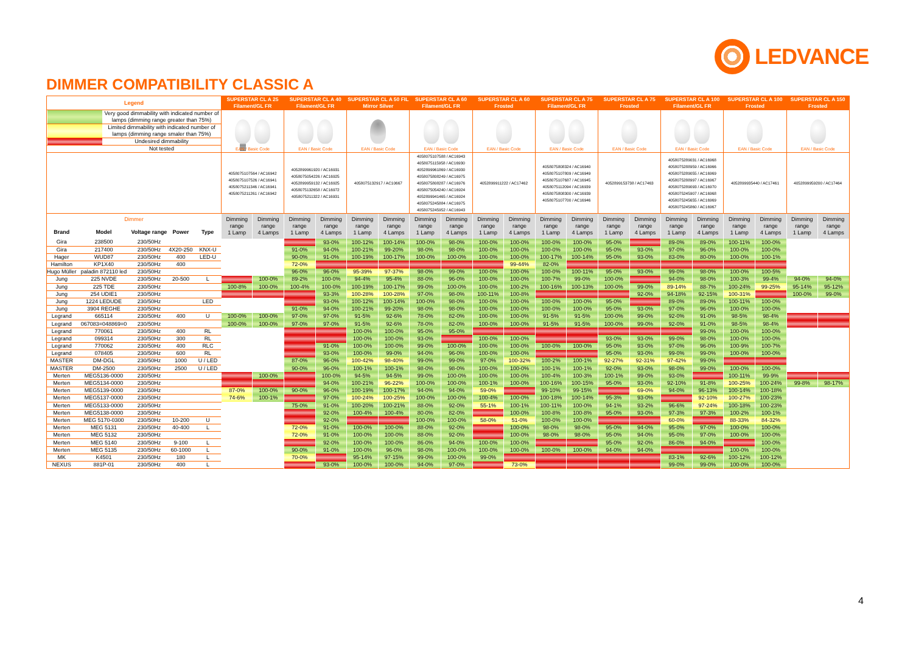LEDVANCE
DIMMER COMPATIBILITY CLASSIC A
| Legend | | | | | SUPERSTAR CL A 25 Filament/GL FR | | SUPERSTAR CL A 40 Filament/GL FR | | SUPERSTAR CL A 50 FIL Mirror Silver | | SUPERSTAR CL A 60 Filament/GL FR | | SUPERSTAR CL A 60 Frosted | | SUPERSTAR CL A 75 Filament/GL FR | | SUPERSTAR CL A 75 Frosted | | SUPERSTAR CL A 100 Filament/GL FR | | SUPERSTAR CL A 100 Frosted | | SUPERSTAR CL A 150 Frosted | |
| --- | --- | --- | --- | --- | --- | --- | --- | --- | --- | --- | --- | --- | --- | --- | --- | --- | --- | --- | --- | --- | --- | --- | --- | --- |
| / / Very good dimmability with indicated number of lamps (dimming range greater than 75%) / / / Limited dimmability with indicated number of lamps (dimming range smaler than 75%) / / / Undesired dimmability / / / Not tested / | | | | | EAN / Basic Code | | EAN / Basic Code | | EAN / Basic Code | | EAN / Basic Code | | EAN / Basic Code | | EAN / Basic Code | | EAN / Basic Code | | EAN / Basic Code | | EAN / Basic Code | | EAN / Basic Code | |
| | | | | | 4058075107564 / AC16942 4058075107526 / AC16941 4058075211346 / AC16941 4058075211261 / AC16942 | | 4052899961920 / AC16931 4058075054226 / AC16925 4052899959132 / AC16925 4058075132658 / AC16972 4058075211322 / AC16931 | | 4058075132917 / AC10667 | | 4058075107588 / AC16943 4058075115958 / AC16930 4052899961869 / AC16930 4058075808249 / AC16975 4058075808287 / AC16976 4058075054240 / AC16924 4052899941465 / AC16924 4058075245884 / AC16975 4058075245952 / AC16943 | | 4052899911222 / AC17462 | | 4058075808324 / AC16940 4058075107809 / AC16949 4058075107687 / AC16945 4058075112094 / AC16939 4058075808300 / AC16939 4058075107700 / AC16946 | | 4052899153738 / AC17463 | | 4058075289031 / AC16968 4058075288959 / AC16966 4058075289055 / AC16969 4058075288997 / AC16967 4058075289093 / AC16970 4058075245907 / AC16968 4058075245655 / AC16969 4058075245860 / AC16967 | | 4052899935440 / AC17461 | | 4052899959200 / AC17464 | |
| Dimmer | | | | | Dimming range 1 Lamp | Dimming range 4 Lamps | Dimming range 1 Lamp | Dimming range 4 Lamps | Dimming range 1 Lamp | Dimming range 4 Lamps | Dimming range 1 Lamp | Dimming range 4 Lamps | Dimming range 1 Lamp | Dimming range 4 Lamps | Dimming range 1 Lamp | Dimming range 4 Lamps | Dimming range 1 Lamp | Dimming range 4 Lamps | Dimming range 1 Lamp | Dimming range 4 Lamps | Dimming range 1 Lamp | Dimming range 4 Lamps | Dimming range 1 Lamp | Dimming range 4 Lamps |
| Brand | Model | Voltage range | Power | Type | | | | | | | | | | | | | | | | | | | | |
| Gira | 238500 | 230/50Hz | | | | | | 93-0% | 100-12% | 100-14% | 100-0% | 98-0% | 100-0% | 100-0% | 100-0% | 100-0% | 95-0% | | 89-0% | 89-0% | 100-11% | 100-0% | | |
| Gira | 217400 | 230/50Hz | 4X20-250 | KNX-U | | | 91-0% | 94-0% | 100-21% | 99-20% | 98-0% | 98-0% | 100-0% | 100-0% | 100-0% | 100-0% | 95-0% | 93-0% | 97-0% | 96-0% | 100-0% | 100-0% | | |
| Hager | WUD87 | 230/50Hz | 400 | LED-U | | | 90-0% | 91-0% | 100-19% | 100-17% | 100-0% | 100-0% | 100-0% | 100-0% | 100-17% | 100-14% | 95-0% | 93-0% | 83-0% | 80-0% | 100-0% | 100-1% | | |
| Hamilton | KP1X40 | 230/50Hz | 400 | | | | 72-0% | | | | | | | 99-44% | 82-0% | | | | | | | | | |
| Hugo Müller | paladin 872110 led | 230/50Hz | | | | | 96-0% | 96-0% | 95-39% | 97-37% | 98-0% | 99-0% | 100-0% | 100-0% | 100-0% | 100-11% | 95-0% | 93-0% | 99-0% | 98-0% | 100-0% | 100-5% | | |
| Jung | 225 NVDE | 230/50Hz | 20-500 | L | | 100-0% | 89-2% | 100-0% | 94-4% | 95-4% | 88-0% | 96-0% | 100-0% | 100-0% | 100-7% | 99-0% | 100-0% | | 94-0% | 98-0% | 100-3% | 99-4% | 94-0% | 94-0% |
| Jung | 225 TDE | 230/50Hz | | | 100-8% | 100-0% | 100-4% | 100-0% | 100-19% | 100-17% | 99-0% | 100-0% | 100-0% | 100-2% | 100-16% | 100-13% | 100-0% | 99-0% | 89-14% | 88-7% | 100-24% | 99-25% | 95-14% | 95-12% |
| Jung | 254 UDIE1 | 230/50Hz | | | | | | 93-3% | 100-28% | 100-28% | 97-0% | 98-0% | 100-11% | 100-8% | | | | 92-0% | 94-18% | 92-15% | 100-31% | | 100-0% | 99-0% |
| Jung | 1224 LEDUDE | 230/50Hz | | LED | | | | 93-0% | 100-12% | 100-14% | 100-0% | 98-0% | 100-0% | 100-0% | 100-0% | 100-0% | 95-0% | | 89-0% | 89-0% | 100-11% | 100-0% | | |
| Jung | 3904 REGHE | 230/50Hz | | | | | 91-0% | 94-0% | 100-21% | 99-20% | 98-0% | 98-0% | 100-0% | 100-0% | 100-0% | 100-0% | 95-0% | 93-0% | 97-0% | 96-0% | 100-0% | 100-0% | | |
| Legrand | 665114 | 230/50Hz | 400 | U | 100-0% | 100-0% | 97-0% | 97-0% | 91-5% | 92-6% | 78-0% | 82-0% | 100-0% | 100-0% | 91-5% | 91-5% | 100-0% | 99-0% | 92-0% | 91-0% | 98-5% | 98-4% | | |
| Legrand | 067083=048869=0 | 230/50Hz | | | 100-0% | 100-0% | 97-0% | 97-0% | 91-5% | 92-6% | 78-0% | 82-0% | 100-0% | 100-0% | 91-5% | 91-5% | 100-0% | 99-0% | 92-0% | 91-0% | 98-5% | 98-4% | | |
| Legrand | 770061 | 230/50Hz | 400 | RL | | | | | 100-0% | 100-0% | 95-0% | 95-0% | | | | | | | | 99-0% | 100-0% | 100-0% | | |
| Legrand | 099314 | 230/50Hz | 300 | RL | | | | | 100-0% | 100-0% | 93-0% | | 100-0% | 100-0% | | | 93-0% | 93-0% | 99-0% | 98-0% | 100-0% | 100-0% | | |
| Legrand | 770062 | 230/50Hz | 400 | RLC | | | | 91-0% | 100-0% | 100-0% | 99-0% | 100-0% | 100-0% | 100-0% | 100-0% | 100-0% | 95-0% | 93-0% | 97-0% | 96-0% | 100-9% | 100-7% | | |
| Legrand | 078405 | 230/50Hz | 600 | RL | | | | 93-0% | 100-0% | 99-0% | 94-0% | 96-0% | 100-0% | 100-0% | | | 95-0% | 93-0% | 99-0% | 99-0% | 100-0% | 100-0% | | |
| MASTER | DM-DGL | 230/50Hz | 1000 | U / LED | | | 87-0% | 96-0% | 100-42% | 98-40% | 99-0% | 99-0% | 97-0% | 100-32% | 100-2% | 100-1% | 92-27% | 92-31% | 97-42% | 99-0% | | | | |
| MASTER | DM-2500 | 230/50Hz | 2500 | U / LED | | | 90-0% | 96-0% | 100-1% | 100-1% | 98-0% | 98-0% | 100-0% | 100-0% | 100-1% | 100-1% | 92-0% | 93-0% | 98-0% | 99-0% | 100-0% | 100-0% | | |
| Merten | MEG5136-0000 | 230/50Hz | | | | 100-0% | | 100-0% | 94-5% | 94-5% | 99-0% | 100-0% | 100-0% | 100-0% | 100-4% | 100-3% | 100-1% | 99-0% | 93-0% | | 100-11% | 99-9% | | |
| Merten | MEG5134-0000 | 230/50Hz | | | | | | 94-0% | 100-21% | 96-22% | 100-0% | 100-0% | 100-1% | 100-0% | 100-16% | 100-15% | 95-0% | 93-0% | 92-10% | 91-8% | 100-25% | 100-24% | 99-8% | 98-17% |
| Merten | MEG5139-0000 | 230/50Hz | | | 87-0% | 100-0% | 90-0% | 96-0% | 100-19% | 100-17% | 94-0% | 94-0% | 59-0% | | 99-10% | 99-15% | | 69-0% | 94-0% | 96-13% | 100-14% | 100-18% | | |
| Merten | MEG5137-0000 | 230/50Hz | | | 74-6% | 100-1% | | 97-0% | 100-24% | 100-25% | 100-0% | 100-0% | 100-4% | 100-0% | 100-18% | 100-14% | 95-3% | 93-0% | | 92-10% | 100-27% | 100-23% | | |
| Merten | MEG5133-0000 | 230/50Hz | | | | | 75-0% | 91-0% | 100-20% | 100-21% | 88-0% | 92-0% | 55-1% | 100-1% | 100-11% | 100-0% | 94-1% | 93-2% | 96-6% | 97-24% | 100-18% | 100-23% | | |
| Merten | MEG5138-0000 | 230/50Hz | | | | | | 92-0% | 100-4% | 100-4% | 80-0% | 82-0% | | 100-0% | 100-8% | 100-8% | 95-0% | 93-0% | 97-3% | 97-3% | 100-2% | 100-1% | | |
| Merten | MEG 5170-0300 | 230/50Hz | 10-200 | U | | | | 92-0% | | | 100-0% | 100-0% | 58-0% | 51-0% | 100-0% | 100-0% | | | 60-0% | | 88-33% | 84-32% | | |
| Merten | MEG 5131 | 230/50Hz | 40-400 | L | | | 72-0% | 91-0% | 100-0% | 100-0% | 88-0% | 92-0% | | 100-0% | 98-0% | 98-0% | 95-0% | 94-0% | 95-0% | 97-0% | 100-0% | 100-0% | | |
| Merten | MEG 5132 | 230/50Hz | | | | | 72-0% | 91-0% | 100-0% | 100-0% | 88-0% | 92-0% | | 100-0% | 98-0% | 98-0% | 95-0% | 94-0% | 95-0% | 97-0% | 100-0% | 100-0% | | |
| Merten | MEG 5140 | 230/50Hz | 9-100 | L | | | | 92-0% | 100-0% | 100-0% | 86-0% | 94-0% | 100-0% | 100-0% | | | 95-0% | 92-0% | 86-0% | 94-0% | | 100-0% | | |
| Merten | MEG 5135 | 230/50Hz | 60-1000 | L | | | 90-0% | 91-0% | 100-0% | 96-0% | 98-0% | 100-0% | 100-0% | 100-0% | 100-0% | 100-0% | 94-0% | 94-0% | | | 100-0% | 100-0% | | |
| MK | K4501 | 230/50Hz | 180 | L | | | 70-0% | | 95-14% | 97-15% | 99-0% | 100-0% | 99-0% | | | | | | 83-1% | 92-6% | 100-12% | 100-12% | | |
| NEXUS | 881P-01 | 230/50Hz | 400 | L | | | | 93-0% | 100-0% | 100-0% | 94-0% | 97-0% | | 73-0% | | | | | 99-0% | 99-0% | 100-0% | 100-0% | | |
4